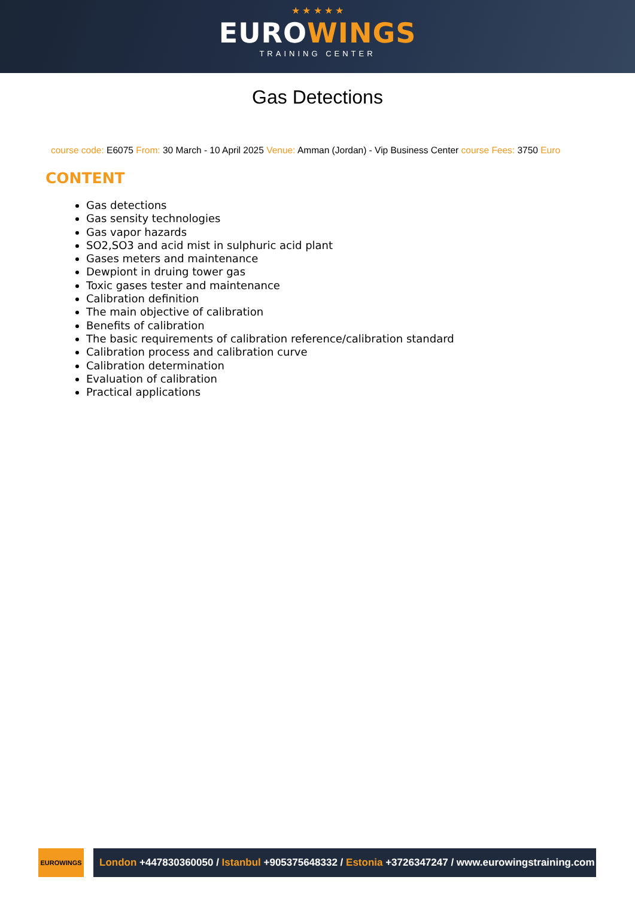★ ★ ★ ★ ★
EUROWINGS
TRAINING CENTER
Gas Detections
course code: E6075 From: 30 March - 10 April 2025 Venue: Amman (Jordan) - Vip Business Center course Fees: 3750 Euro
CONTENT
Gas detections
Gas sensity technologies
Gas vapor hazards
SO2,SO3 and acid mist in sulphuric acid plant
Gases meters and maintenance
Dewpiont in druing tower gas
Toxic gases tester and maintenance
Calibration definition
The main objective of calibration
Benefits of calibration
The basic requirements of calibration reference/calibration standard
Calibration process and calibration curve
Calibration determination
Evaluation of calibration
Practical applications
EUROWINGS
London +447830360050 / Istanbul +905375648332 / Estonia +3726347247 / www.eurowingstraining.com